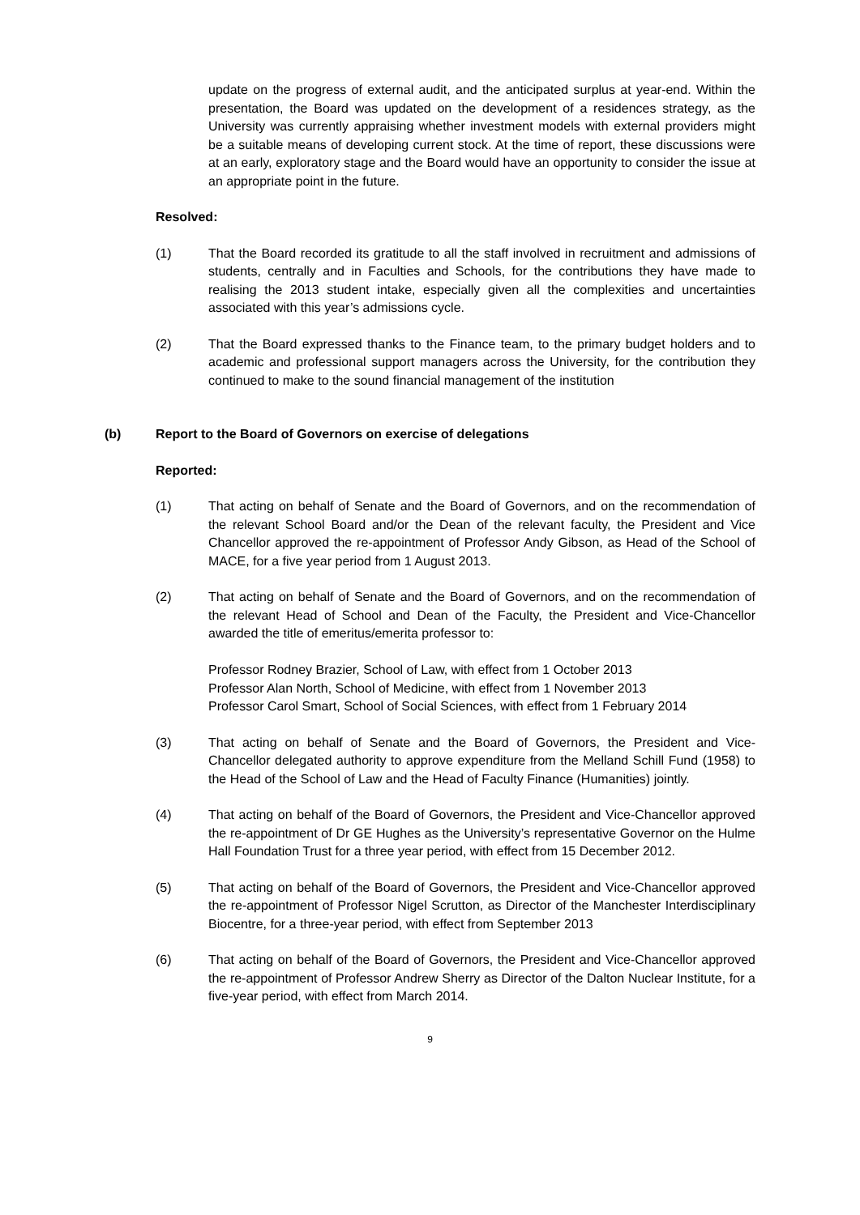update on the progress of external audit, and the anticipated surplus at year-end. Within the presentation, the Board was updated on the development of a residences strategy, as the University was currently appraising whether investment models with external providers might be a suitable means of developing current stock. At the time of report, these discussions were at an early, exploratory stage and the Board would have an opportunity to consider the issue at an appropriate point in the future.
Resolved:
(1) That the Board recorded its gratitude to all the staff involved in recruitment and admissions of students, centrally and in Faculties and Schools, for the contributions they have made to realising the 2013 student intake, especially given all the complexities and uncertainties associated with this year’s admissions cycle.
(2) That the Board expressed thanks to the Finance team, to the primary budget holders and to academic and professional support managers across the University, for the contribution they continued to make to the sound financial management of the institution
(b) Report to the Board of Governors on exercise of delegations
Reported:
(1) That acting on behalf of Senate and the Board of Governors, and on the recommendation of the relevant School Board and/or the Dean of the relevant faculty, the President and Vice Chancellor approved the re-appointment of Professor Andy Gibson, as Head of the School of MACE, for a five year period from 1 August 2013.
(2) That acting on behalf of Senate and the Board of Governors, and on the recommendation of the relevant Head of School and Dean of the Faculty, the President and Vice-Chancellor awarded the title of emeritus/emerita professor to:
Professor Rodney Brazier, School of Law, with effect from 1 October 2013
Professor Alan North, School of Medicine, with effect from 1 November 2013
Professor Carol Smart, School of Social Sciences, with effect from 1 February 2014
(3) That acting on behalf of Senate and the Board of Governors, the President and Vice-Chancellor delegated authority to approve expenditure from the Melland Schill Fund (1958) to the Head of the School of Law and the Head of Faculty Finance (Humanities) jointly.
(4) That acting on behalf of the Board of Governors, the President and Vice-Chancellor approved the re-appointment of Dr GE Hughes as the University’s representative Governor on the Hulme Hall Foundation Trust for a three year period, with effect from 15 December 2012.
(5) That acting on behalf of the Board of Governors, the President and Vice-Chancellor approved the re-appointment of Professor Nigel Scrutton, as Director of the Manchester Interdisciplinary Biocentre, for a three-year period, with effect from September 2013
(6) That acting on behalf of the Board of Governors, the President and Vice-Chancellor approved the re-appointment of Professor Andrew Sherry as Director of the Dalton Nuclear Institute, for a five-year period, with effect from March 2014.
9